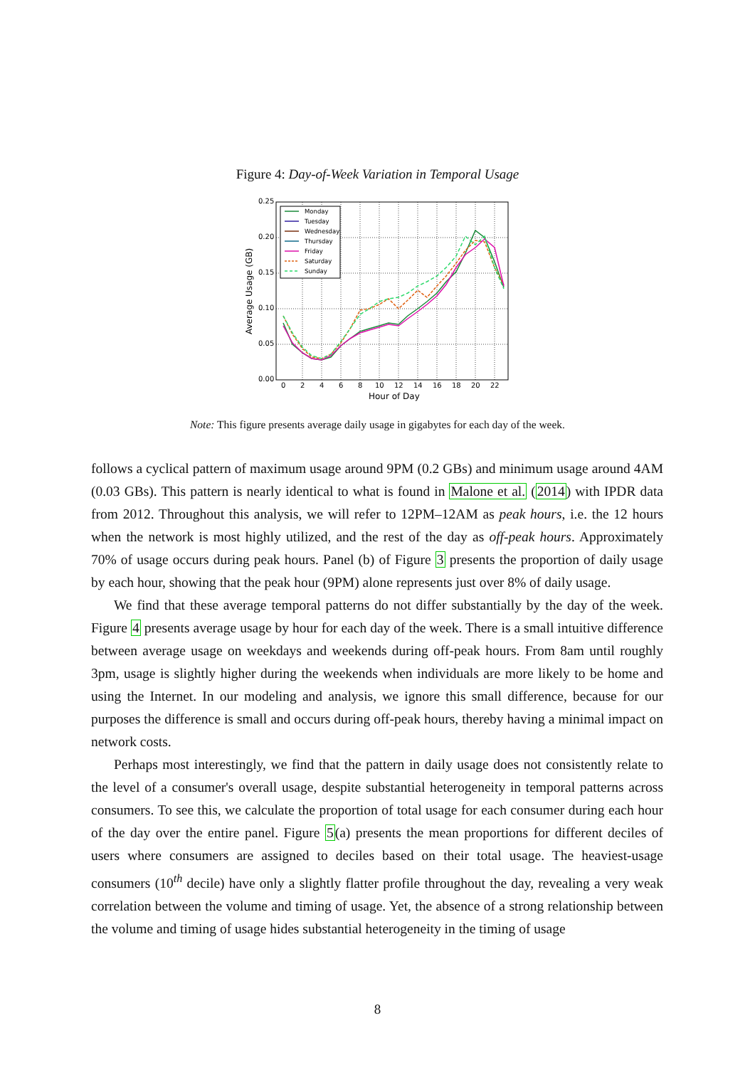Figure 4: Day-of-Week Variation in Temporal Usage
0.25
0.20
0.15
0.10
0.05
0.00
0
2
4
6
8
10
12
14
16
18
20
22
Hour of Day
Average Usage (GB)
Monday
Tuesday
Wednesday
Thursday
Friday
Saturday
Sunday
Note: This figure presents average daily usage in gigabytes for each day of the week.
follows a cyclical pattern of maximum usage around 9PM (0.2 GBs) and minimum usage around 4AM (0.03 GBs). This pattern is nearly identical to what is found in Malone et al. (2014) with IPDR data from 2012. Throughout this analysis, we will refer to 12PM–12AM as peak hours, i.e. the 12 hours when the network is most highly utilized, and the rest of the day as off-peak hours. Approximately 70% of usage occurs during peak hours. Panel (b) of Figure 3 presents the proportion of daily usage by each hour, showing that the peak hour (9PM) alone represents just over 8% of daily usage.
We find that these average temporal patterns do not differ substantially by the day of the week. Figure 4 presents average usage by hour for each day of the week. There is a small intuitive difference between average usage on weekdays and weekends during off-peak hours. From 8am until roughly 3pm, usage is slightly higher during the weekends when individuals are more likely to be home and using the Internet. In our modeling and analysis, we ignore this small difference, because for our purposes the difference is small and occurs during off-peak hours, thereby having a minimal impact on network costs.
Perhaps most interestingly, we find that the pattern in daily usage does not consistently relate to the level of a consumer's overall usage, despite substantial heterogeneity in temporal patterns across consumers. To see this, we calculate the proportion of total usage for each consumer during each hour of the day over the entire panel. Figure 5(a) presents the mean proportions for different deciles of users where consumers are assigned to deciles based on their total usage. The heaviest-usage consumers (10<sup>th</sup> decile) have only a slightly flatter profile throughout the day, revealing a very weak correlation between the volume and timing of usage. Yet, the absence of a strong relationship between the volume and timing of usage hides substantial heterogeneity in the timing of usage
8